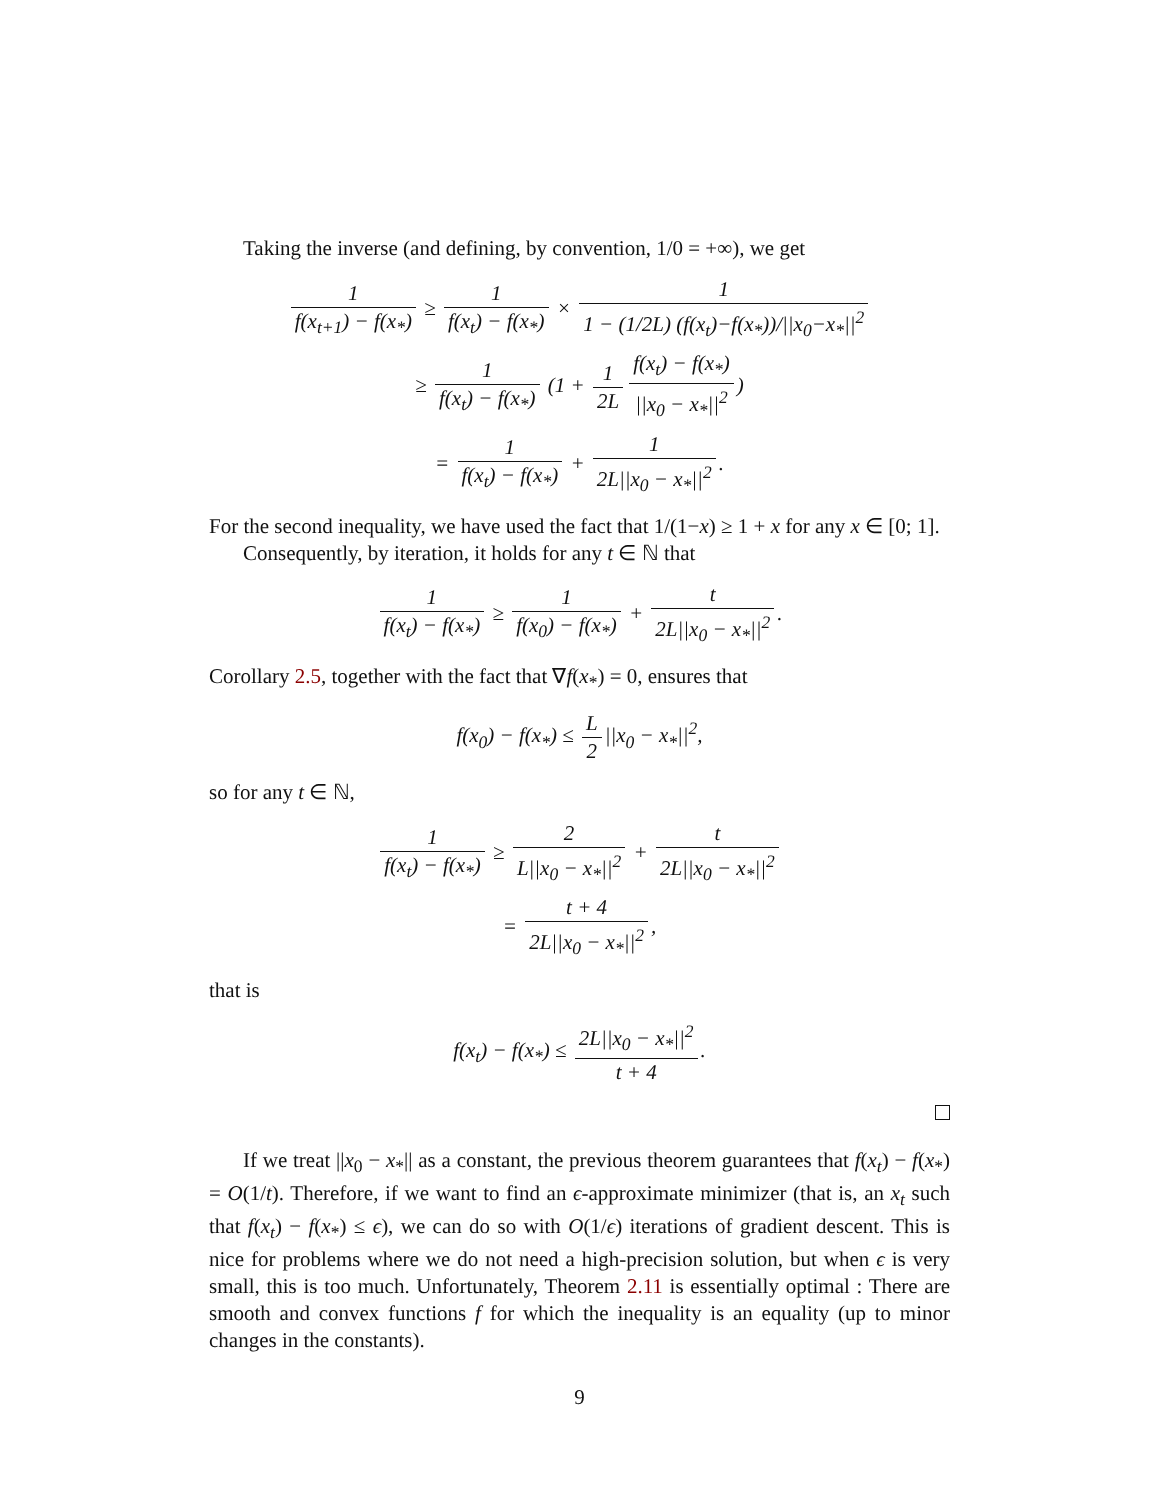Taking the inverse (and defining, by convention, 1/0 = +∞), we get
1 f(x<sub>t+1</sub>) − f(x<sub>*</sub>) ≥ 1 f(x<sub>t</sub>) − f(x<sub>*</sub>) × 1 1 − (1/2L) (f(x<sub>t</sub>)−f(x<sub>*</sub>))/||x<sub>0</sub>−x<sub>*</sub>||<sup>2</sup>
≥ 1 f(x<sub>t</sub>) − f(x<sub>*</sub>) (1 + 1 2L f(x<sub>t</sub>) − f(x<sub>*</sub>) ||x<sub>0</sub> − x<sub>*</sub>||<sup>2</sup>)
= 1 f(x<sub>t</sub>) − f(x<sub>*</sub>) + 1 2L||x<sub>0</sub> − x<sub>*</sub>||<sup>2</sup>.
For the second inequality, we have used the fact that 1/(1−x) ≥ 1 + x for any x ∈ [0; 1].
Consequently, by iteration, it holds for any t ∈ ℕ that
1 f(x<sub>t</sub>) − f(x<sub>*</sub>) ≥ 1 f(x<sub>0</sub>) − f(x<sub>*</sub>) + t 2L||x<sub>0</sub> − x<sub>*</sub>||<sup>2</sup>.
Corollary 2.5, together with the fact that ∇f(x<sub>*</sub>) = 0, ensures that
f(x<sub>0</sub>) − f(x<sub>*</sub>) ≤ L 2 ||x<sub>0</sub> − x<sub>*</sub>||<sup>2</sup>,
so for any t ∈ ℕ,
1 f(x<sub>t</sub>) − f(x<sub>*</sub>) ≥ 2 L||x<sub>0</sub> − x<sub>*</sub>||<sup>2</sup> + t 2L||x<sub>0</sub> − x<sub>*</sub>||<sup>2</sup>
= t + 4 2L||x<sub>0</sub> − x<sub>*</sub>||<sup>2</sup>,
that is
f(x<sub>t</sub>) − f(x<sub>*</sub>) ≤ 2L||x<sub>0</sub> − x<sub>*</sub>||<sup>2</sup> t + 4.
If we treat ||x<sub>0</sub> − x<sub>*</sub>|| as a constant, the previous theorem guarantees that f(x<sub>t</sub>) − f(x<sub>*</sub>) = O(1/t). Therefore, if we want to find an ϵ-approximate minimizer (that is, an x<sub>t</sub> such that f(x<sub>t</sub>) − f(x<sub>*</sub>) ≤ ϵ), we can do so with O(1/ϵ) iterations of gradient descent. This is nice for problems where we do not need a high-precision solution, but when ϵ is very small, this is too much. Unfortunately, Theorem 2.11 is essentially optimal : There are smooth and convex functions f for which the inequality is an equality (up to minor changes in the constants).
9